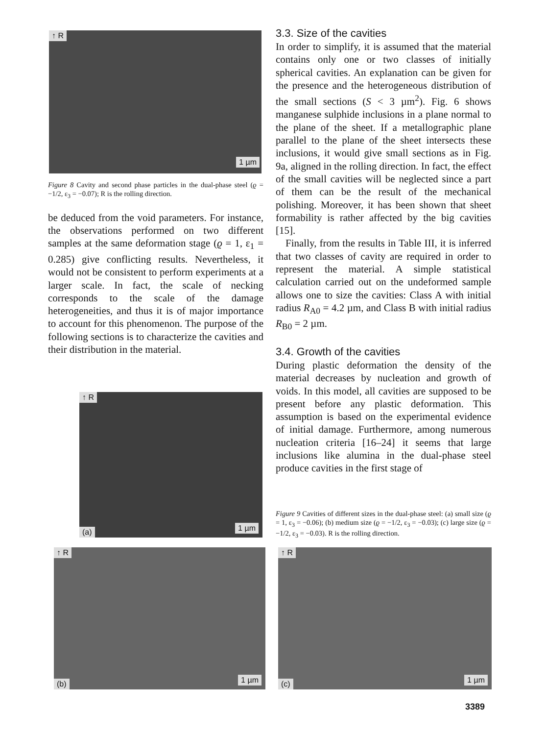↑ R
1 µm
Figure 8 Cavity and second phase particles in the dual-phase steel (ϱ = −1/2, ε<sub>3</sub> = −0.07); R is the rolling direction.
be deduced from the void parameters. For instance, the observations performed on two different samples at the same deformation stage (ϱ = 1, ε<sub>1</sub> = 0.285) give conflicting results. Nevertheless, it would not be consistent to perform experiments at a larger scale. In fact, the scale of necking corresponds to the scale of the damage heterogeneities, and thus it is of major importance to account for this phenomenon. The purpose of the following sections is to characterize the cavities and their distribution in the material.
3.3. Size of the cavities
In order to simplify, it is assumed that the material contains only one or two classes of initially spherical cavities. An explanation can be given for the presence and the heterogeneous distribution of the small sections (S < 3 µm<sup>2</sup>). Fig. 6 shows manganese sulphide inclusions in a plane normal to the plane of the sheet. If a metallographic plane parallel to the plane of the sheet intersects these inclusions, it would give small sections as in Fig. 9a, aligned in the rolling direction. In fact, the effect of the small cavities will be neglected since a part of them can be the result of the mechanical polishing. Moreover, it has been shown that sheet formability is rather affected by the big cavities [15].
Finally, from the results in Table III, it is inferred that two classes of cavity are required in order to represent the material. A simple statistical calculation carried out on the undeformed sample allows one to size the cavities: Class A with initial radius R<sub>A0</sub> = 4.2 µm, and Class B with initial radius R<sub>B0</sub> = 2 µm.
3.4. Growth of the cavities
During plastic deformation the density of the material decreases by nucleation and growth of voids. In this model, all cavities are supposed to be present before any plastic deformation. This assumption is based on the experimental evidence of initial damage. Furthermore, among numerous nucleation criteria [16–24] it seems that large inclusions like alumina in the dual-phase steel produce cavities in the first stage of
Figure 9 Cavities of different sizes in the dual-phase steel: (a) small size (ϱ = 1, ε<sub>3</sub> = −0.06); (b) medium size (ϱ = −1/2, ε<sub>3</sub> = −0.03); (c) large size (ϱ = −1/2, ε<sub>3</sub> = −0.03). R is the rolling direction.
↑ R
(a) 1 µm
↑ R
(b) 1 µm
↑ R
(c) 1 µm
3389